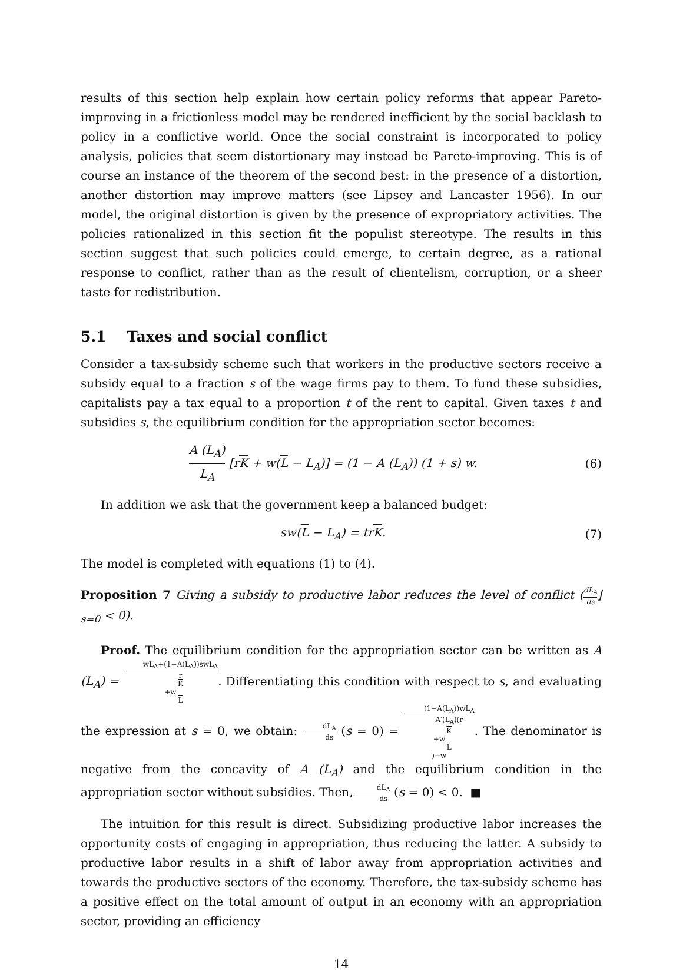results of this section help explain how certain policy reforms that appear Pareto-improving in a frictionless model may be rendered inefficient by the social backlash to policy in a conflictive world. Once the social constraint is incorporated to policy analysis, policies that seem distortionary may instead be Pareto-improving. This is of course an instance of the theorem of the second best: in the presence of a distortion, another distortion may improve matters (see Lipsey and Lancaster 1956). In our model, the original distortion is given by the presence of expropriatory activities. The policies rationalized in this section fit the populist stereotype. The results in this section suggest that such policies could emerge, to certain degree, as a rational response to conflict, rather than as the result of clientelism, corruption, or a sheer taste for redistribution.
5.1 Taxes and social conflict
Consider a tax-subsidy scheme such that workers in the productive sectors receive a subsidy equal to a fraction s of the wage firms pay to them. To fund these subsidies, capitalists pay a tax equal to a proportion t of the rent to capital. Given taxes t and subsidies s, the equilibrium condition for the appropriation sector becomes:
A (L<sub>A</sub>) L<sub>A</sub> [rK + w(L − L<sub>A</sub>)] = (1 − A (L<sub>A</sub>)) (1 + s) w. (6)
In addition we ask that the government keep a balanced budget:
sw(L − L<sub>A</sub>) = trK. (7)
The model is completed with equations (1) to (4).
Proposition 7 Giving a subsidy to productive labor reduces the level of conflict (dL<sub>A</sub> ds⌋<sub>s=0</sub> < 0).
Proof. The equilibrium condition for the appropriation sector can be written as A (L<sub>A</sub>) = wL<sub>A</sub>+(1−A(L<sub>A</sub>))swL<sub>A</sub> r
K
+w
L. Differentiating this condition with respect to s, and evaluating the expression at s = 0, we obtain: dL<sub>A</sub> ds (s = 0) = (1−A(L<sub>A</sub>))wL<sub>A</sub> A′(L<sub>A</sub>)(r
K
+w
L)−w. The denominator is negative from the concavity of A (L<sub>A</sub>) and the equilibrium condition in the appropriation sector without subsidies. Then, dL<sub>A</sub> ds (s = 0) < 0. ■
The intuition for this result is direct. Subsidizing productive labor increases the opportunity costs of engaging in appropriation, thus reducing the latter. A subsidy to productive labor results in a shift of labor away from appropriation activities and towards the productive sectors of the economy. Therefore, the tax-subsidy scheme has a positive effect on the total amount of output in an economy with an appropriation sector, providing an efficiency
14